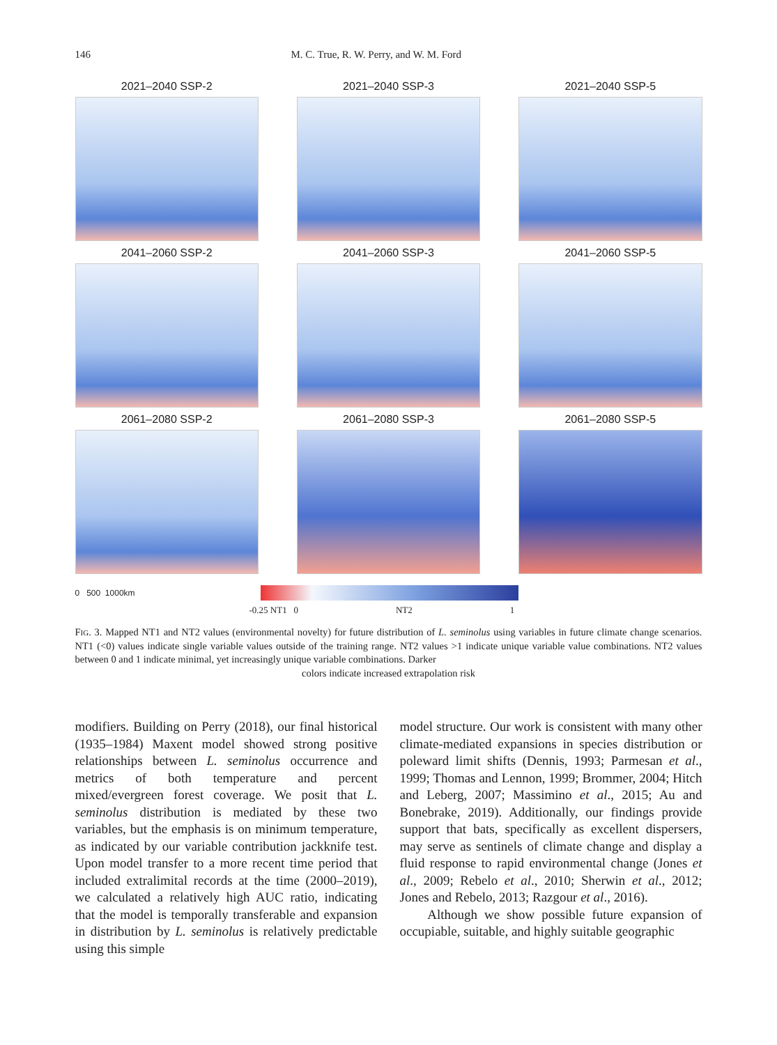146 M. C. True, R. W. Perry, and W. M. Ford
2021–2040 SSP-2
2021–2040 SSP-3
2021–2040 SSP-5
2041–2060 SSP-2
2041–2060 SSP-3
2041–2060 SSP-5
2061–2080 SSP-2
2061–2080 SSP-3
2061–2080 SSP-5
0 500 1000km
-0.25 NT1 0 NT2 1
FIG. 3. Mapped NT1 and NT2 values (environmental novelty) for future distribution of L. seminolus using variables in future climate change scenarios. NT1 (<0) values indicate single variable values outside of the training range. NT2 values >1 indicate unique variable value combinations. NT2 values between 0 and 1 indicate minimal, yet increasingly unique variable combinations. Darker
colors indicate increased extrapolation risk
modifiers. Building on Perry (2018), our final historical (1935–1984) Maxent model showed strong positive relationships between L. seminolus occurrence and metrics of both temperature and percent mixed/evergreen forest coverage. We posit that L. seminolus distribution is mediated by these two variables, but the emphasis is on minimum temperature, as indicated by our variable contribution jackknife test. Upon model transfer to a more recent time period that included extralimital records at the time (2000–2019), we calculated a relatively high AUC ratio, indicating that the model is temporally transferable and expansion in distribution by L. seminolus is relatively predictable using this simple
model structure. Our work is consistent with many other climate-mediated expansions in species distribution or poleward limit shifts (Dennis, 1993; Parmesan et al., 1999; Thomas and Lennon, 1999; Brommer, 2004; Hitch and Leberg, 2007; Massimino et al., 2015; Au and Bonebrake, 2019). Additionally, our findings provide support that bats, specifically as excellent dispersers, may serve as sentinels of climate change and display a fluid response to rapid environmental change (Jones et al., 2009; Rebelo et al., 2010; Sherwin et al., 2012; Jones and Rebelo, 2013; Razgour et al., 2016).
Although we show possible future expansion of occupiable, suitable, and highly suitable geographic